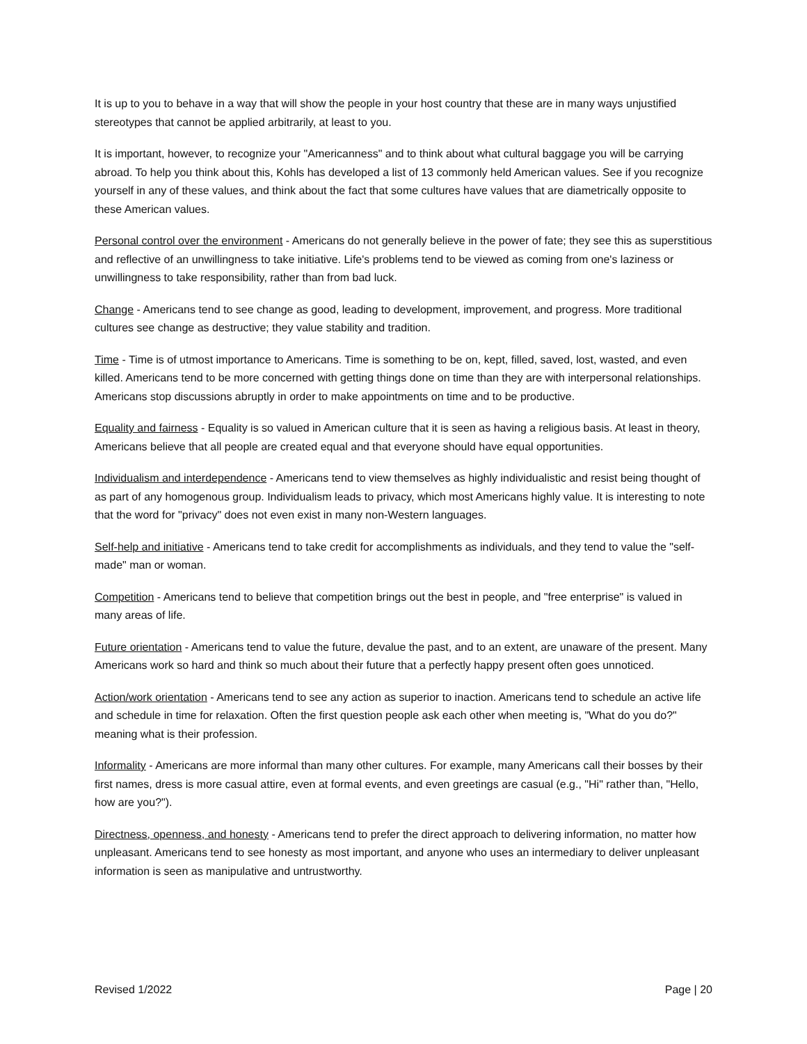It is up to you to behave in a way that will show the people in your host country that these are in many ways unjustified stereotypes that cannot be applied arbitrarily, at least to you.
It is important, however, to recognize your "Americanness" and to think about what cultural baggage you will be carrying abroad. To help you think about this, Kohls has developed a list of 13 commonly held American values. See if you recognize yourself in any of these values, and think about the fact that some cultures have values that are diametrically opposite to these American values.
Personal control over the environment - Americans do not generally believe in the power of fate; they see this as superstitious and reflective of an unwillingness to take initiative. Life's problems tend to be viewed as coming from one's laziness or unwillingness to take responsibility, rather than from bad luck.
Change - Americans tend to see change as good, leading to development, improvement, and progress. More traditional cultures see change as destructive; they value stability and tradition.
Time - Time is of utmost importance to Americans. Time is something to be on, kept, filled, saved, lost, wasted, and even killed. Americans tend to be more concerned with getting things done on time than they are with interpersonal relationships. Americans stop discussions abruptly in order to make appointments on time and to be productive.
Equality and fairness - Equality is so valued in American culture that it is seen as having a religious basis. At least in theory, Americans believe that all people are created equal and that everyone should have equal opportunities.
Individualism and interdependence - Americans tend to view themselves as highly individualistic and resist being thought of as part of any homogenous group. Individualism leads to privacy, which most Americans highly value. It is interesting to note that the word for "privacy" does not even exist in many non-Western languages.
Self-help and initiative - Americans tend to take credit for accomplishments as individuals, and they tend to value the "self-made" man or woman.
Competition - Americans tend to believe that competition brings out the best in people, and "free enterprise" is valued in many areas of life.
Future orientation - Americans tend to value the future, devalue the past, and to an extent, are unaware of the present. Many Americans work so hard and think so much about their future that a perfectly happy present often goes unnoticed.
Action/work orientation - Americans tend to see any action as superior to inaction. Americans tend to schedule an active life and schedule in time for relaxation. Often the first question people ask each other when meeting is, "What do you do?" meaning what is their profession.
Informality - Americans are more informal than many other cultures. For example, many Americans call their bosses by their first names, dress is more casual attire, even at formal events, and even greetings are casual (e.g., "Hi" rather than, "Hello, how are you?").
Directness, openness, and honesty - Americans tend to prefer the direct approach to delivering information, no matter how unpleasant. Americans tend to see honesty as most important, and anyone who uses an intermediary to deliver unpleasant information is seen as manipulative and untrustworthy.
Revised 1/2022 Page | 20